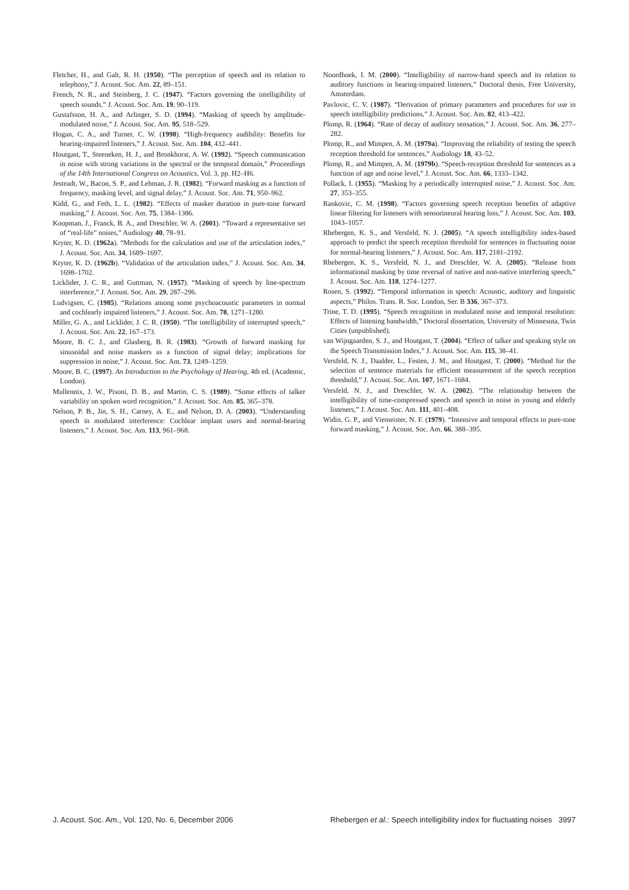Fletcher, H., and Galt, R. H. (1950). “The perception of speech and its relation to telephony,” J. Acoust. Soc. Am. 22, 89–151.
French, N. R., and Steinberg, J. C. (1947). “Factors governing the intelligibility of speech sounds,” J. Acoust. Soc. Am. 19, 90–119.
Gustafsson, H. A., and Arlinger, S. D. (1994). “Masking of speech by amplitude-modulated noise,” J. Acoust. Soc. Am. 95, 518–529.
Hogan, C. A., and Turner, C. W. (1998). “High-frequency audibility: Benefits for hearing-impaired listeners,” J. Acoust. Soc. Am. 104, 432–441.
Houtgast, T., Steeneken, H. J., and Bronkhorst, A. W. (1992). “Speech communication in noise with strong variations in the spectral or the temporal domain,” Proceedings of the 14th International Congress on Acoustics, Vol. 3, pp. H2–H6.
Jesteadt, W., Bacon, S. P., and Lehman, J. R. (1982). “Forward masking as a function of frequency, masking level, and signal delay,” J. Acoust. Soc. Am. 71, 950–962.
Kidd, G., and Feth, L. L. (1982). “Effects of masker duration in pure-tone forward masking,” J. Acoust. Soc. Am. 75, 1384–1386.
Koopman, J., Franck, B. A., and Dreschler, W. A. (2001). “Toward a representative set of “real-life” noises,” Audiology 40, 78–91.
Kryter, K. D. (1962a). “Methods for the calculation and use of the articulation index,” J. Acoust. Soc. Am. 34, 1689–1697.
Kryter, K. D. (1962b). “Validation of the articulation index,” J. Acoust. Soc. Am. 34, 1698–1702.
Licklider, J. C. R., and Guttman, N. (1957). “Masking of speech by line-spectrum interference,” J. Acoust. Soc. Am. 29, 287–296.
Ludvigsen, C. (1985). “Relations among some psychoacoustic parameters in normal and cochlearly impaired listeners,” J. Acoust. Soc. Am. 78, 1271–1280.
Miller, G. A., and Licklider, J. C. R. (1950). “The intelligibility of interrupted speech,” J. Acoust. Soc. Am. 22, 167–173.
Moore, B. C. J., and Glasberg, B. R. (1983). “Growth of forward masking for sinusoidal and noise maskers as a function of signal delay; implications for suppression in noise,” J. Acoust. Soc. Am. 73, 1249–1259.
Moore, B. C. (1997). An Introduction to the Psychology of Hearing, 4th ed. (Academic, London).
Mullennix, J. W., Pisoni, D. B., and Martin, C. S. (1989). “Some effects of talker variability on spoken word recognition,” J. Acoust. Soc. Am. 85, 365–378.
Nelson, P. B., Jin, S. H., Carney, A. E., and Nelson, D. A. (2003). “Understanding speech in modulated interference: Cochlear implant users and normal-hearing listeners,” J. Acoust. Soc. Am. 113, 961–968.
Noordhoek, I. M. (2000). “Intelligibility of narrow-band speech and its relation to auditory functions in hearing-impaired listeners,” Doctoral thesis, Free University, Amsterdam.
Pavlovic, C. V. (1987). “Derivation of primary parameters and procedures for use in speech intelligibility predictions,” J. Acoust. Soc. Am. 82, 413–422.
Plomp, R. (1964). “Rate of decay of auditory sensation,” J. Acoust. Soc. Am. 36, 277–282.
Plomp, R., and Mimpen, A. M. (1979a). “Improving the reliability of testing the speech reception threshold for sentences,” Audiology 18, 43–52.
Plomp, R., and Mimpen, A. M. (1979b). “Speech-reception threshold for sentences as a function of age and noise level,” J. Acoust. Soc. Am. 66, 1333–1342.
Pollack, I. (1955). “Masking by a periodically interrupted noise,” J. Acoust. Soc. Am. 27, 353–355.
Rankovic, C. M. (1998). “Factors governing speech reception benefits of adaptive linear filtering for listeners with sensorineural hearing loss,” J. Acoust. Soc. Am. 103, 1043–1057.
Rhebergen, K. S., and Versfeld, N. J. (2005). “A speech intelligibility index-based approach to predict the speech reception threshold for sentences in fluctuating noise for normal-hearing listeners,” J. Acoust. Soc. Am. 117, 2181–2192.
Rhebergen, K. S., Versfeld, N. J., and Dreschler, W. A. (2005). “Release from informational masking by time reversal of native and non-native interfering speech,” J. Acoust. Soc. Am. 118, 1274–1277.
Rosen, S. (1992). “Temporal information in speech: Acoustic, auditory and linguistic aspects,” Philos. Trans. R. Soc. London, Ser. B 336, 367–373.
Trine, T. D. (1995). “Speech recognition in modulated noise and temporal resolution: Effects of listening bandwidth,” Doctoral dissertation, University of Minnesota, Twin Cities (unpublished).
van Wijngaarden, S. J., and Houtgast, T. (2004). “Effect of talker and speaking style on the Speech Transmission Index,” J. Acoust. Soc. Am. 115, 38–41.
Versfeld, N. J., Daalder, L., Festen, J. M., and Houtgast, T. (2000). “Method for the selection of sentence materials for efficient measurement of the speech reception threshold,” J. Acoust. Soc. Am. 107, 1671–1684.
Versfeld, N. J., and Dreschler, W. A. (2002). “The relationship between the intelligibility of time-compressed speech and speech in noise in young and elderly listeners,” J. Acoust. Soc. Am. 111, 401–408.
Widin, G. P., and Viemeister, N. F. (1979). “Intensive and temporal effects in pure-tone forward masking,” J. Acoust. Soc. Am. 66, 388–395.
J. Acoust. Soc. Am., Vol. 120, No. 6, December 2006 Rhebergen et al.: Speech intelligibility index for fluctuating noises 3997